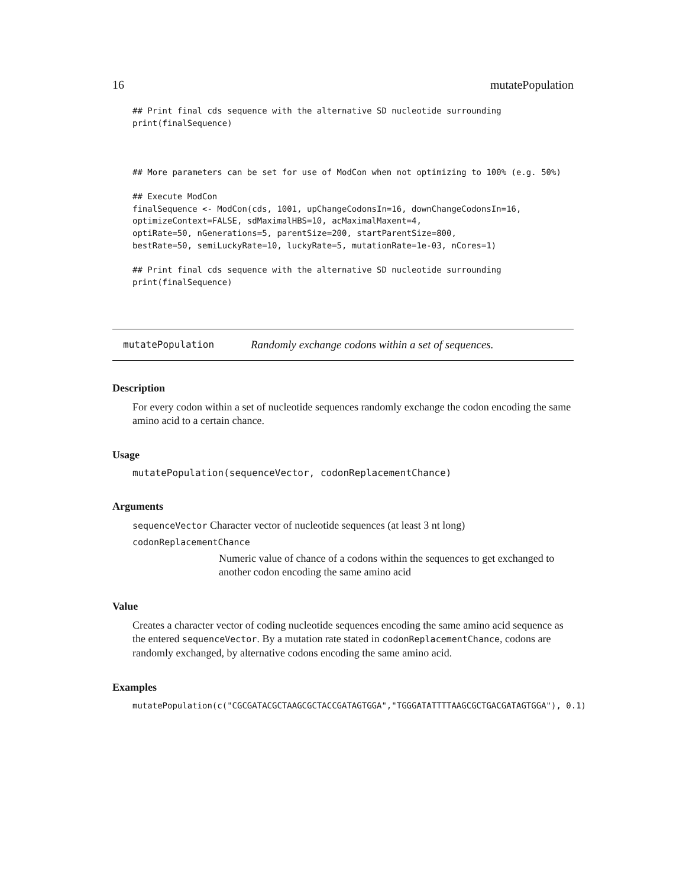16 mutatePopulation
## Print final cds sequence with the alternative SD nucleotide surrounding
print(finalSequence)



## More parameters can be set for use of ModCon when not optimizing to 100% (e.g. 50%)

## Execute ModCon
finalSequence <- ModCon(cds, 1001, upChangeCodonsIn=16, downChangeCodonsIn=16,
optimizeContext=FALSE, sdMaximalHBS=10, acMaximalMaxent=4,
optiRate=50, nGenerations=5, parentSize=200, startParentSize=800,
bestRate=50, semiLuckyRate=10, luckyRate=5, mutationRate=1e-03, nCores=1)

## Print final cds sequence with the alternative SD nucleotide surrounding
print(finalSequence)
mutatePopulation Randomly exchange codons within a set of sequences.
Description
For every codon within a set of nucleotide sequences randomly exchange the codon encoding the same amino acid to a certain chance.
Usage
mutatePopulation(sequenceVector, codonReplacementChance)
Arguments
sequenceVector Character vector of nucleotide sequences (at least 3 nt long)
codonReplacementChance
Numeric value of chance of a codons within the sequences to get exchanged to another codon encoding the same amino acid
Value
Creates a character vector of coding nucleotide sequences encoding the same amino acid sequence as the entered sequenceVector. By a mutation rate stated in codonReplacementChance, codons are randomly exchanged, by alternative codons encoding the same amino acid.
Examples
mutatePopulation(c("CGCGATACGCTAAGCGCTACCGATAGTGGA","TGGGATATTTTAAGCGCTGACGATAGTGGA"), 0.1)